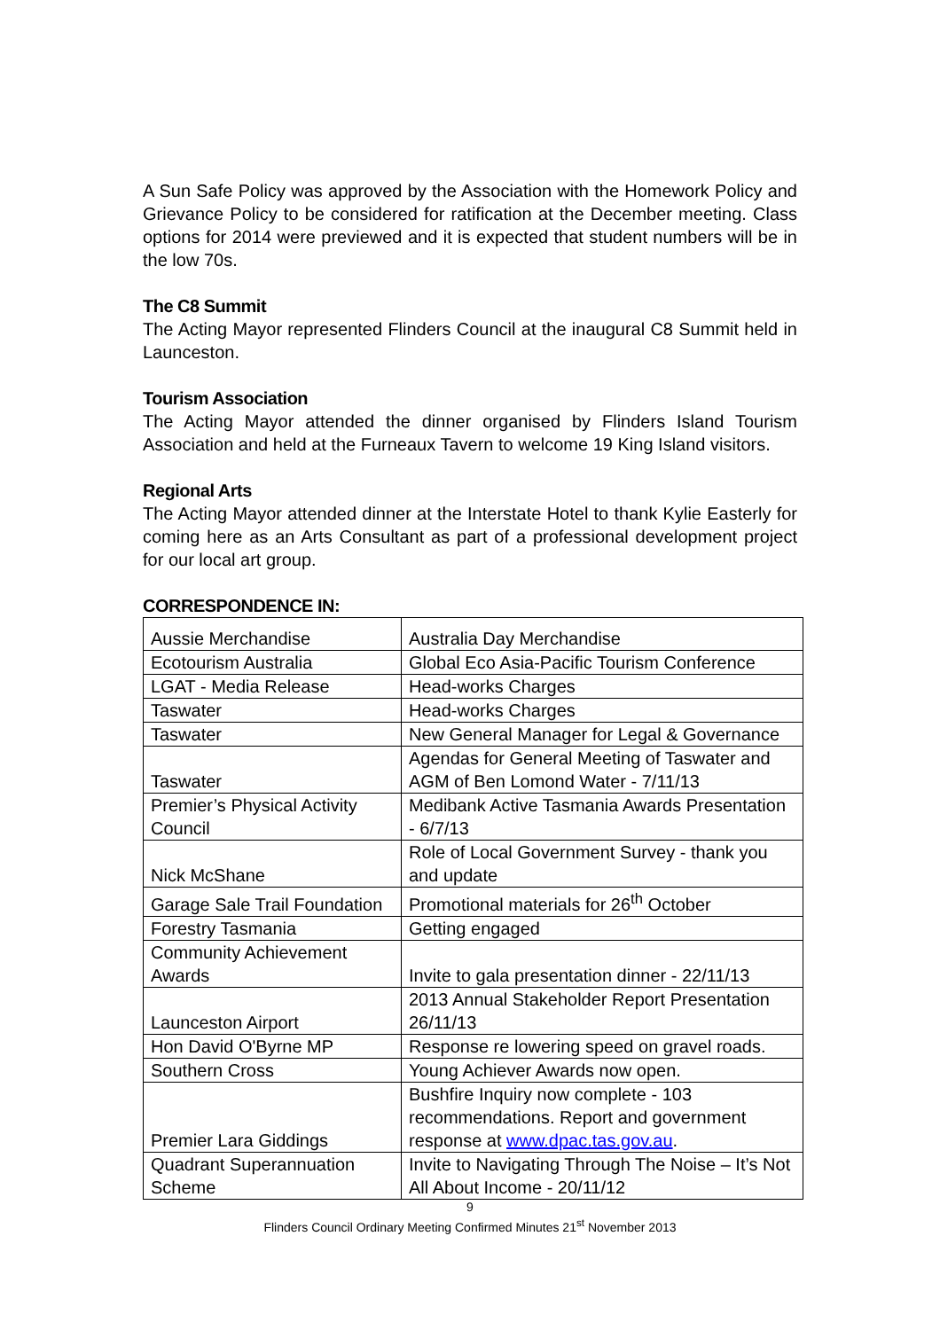A Sun Safe Policy was approved by the Association with the Homework Policy and Grievance Policy to be considered for ratification at the December meeting. Class options for 2014 were previewed and it is expected that student numbers will be in the low 70s.
The C8 Summit
The Acting Mayor represented Flinders Council at the inaugural C8 Summit held in Launceston.
Tourism Association
The Acting Mayor attended the dinner organised by Flinders Island Tourism Association and held at the Furneaux Tavern to welcome 19 King Island visitors.
Regional Arts
The Acting Mayor attended dinner at the Interstate Hotel to thank Kylie Easterly for coming here as an Arts Consultant as part of a professional development project for our local art group.
CORRESPONDENCE IN:
| Aussie Merchandise | Australia Day Merchandise |
| Ecotourism Australia | Global Eco Asia-Pacific Tourism Conference |
| LGAT - Media Release | Head-works Charges |
| Taswater | Head-works Charges |
| Taswater | New General Manager for Legal & Governance |
| Taswater | Agendas for General Meeting of Taswater and AGM of Ben Lomond Water - 7/11/13 |
| Premier’s Physical Activity Council | Medibank Active Tasmania Awards Presentation - 6/7/13 |
| Nick McShane | Role of Local Government Survey - thank you and update |
| Garage Sale Trail Foundation | Promotional materials for 26<sup>th</sup> October |
| Forestry Tasmania | Getting engaged |
| Community Achievement Awards | Invite to gala presentation dinner - 22/11/13 |
| Launceston Airport | 2013 Annual Stakeholder Report Presentation 26/11/13 |
| Hon David O'Byrne MP | Response re lowering speed on gravel roads. |
| Southern Cross | Young Achiever Awards now open. |
| Premier Lara Giddings | Bushfire Inquiry now complete - 103 recommendations. Report and government response at www.dpac.tas.gov.au . |
| Quadrant Superannuation Scheme | Invite to Navigating Through The Noise – It’s Not All About Income - 20/11/12 |
9
Flinders Council Ordinary Meeting Confirmed Minutes 21<sup>st</sup> November 2013